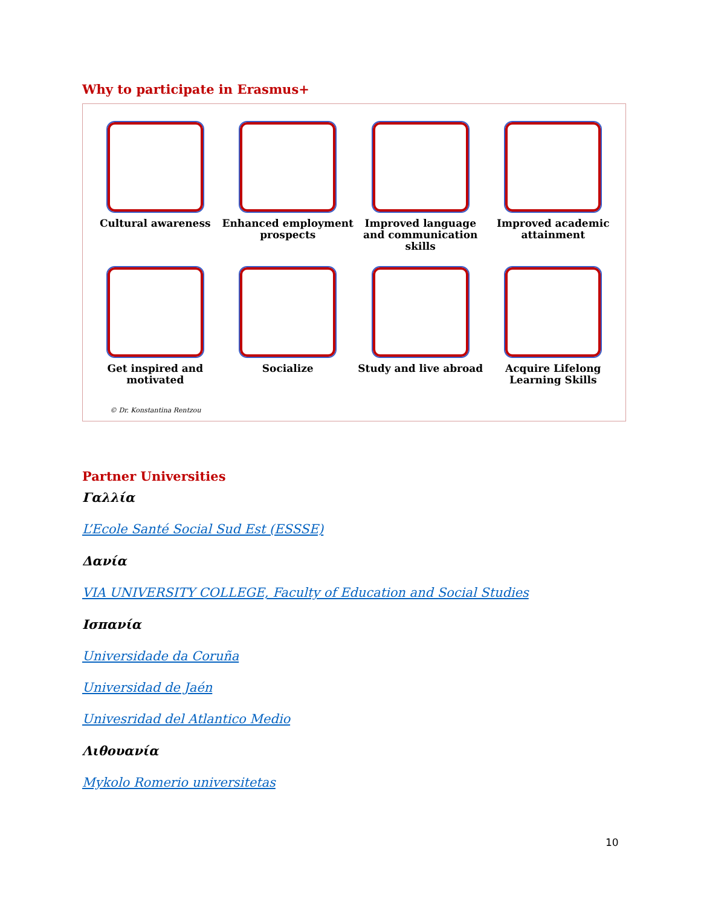Why to participate in Erasmus+
Cultural awareness
Enhanced employment prospects
Improved language and communication skills
Improved academic attainment
Get inspired and motivated
Socialize
Study and live abroad
Acquire Lifelong Learning Skills
© Dr. Konstantina Rentzou
Partner Universities
Γαλλία
L’Ecole Santé Social Sud Est (ESSSE)
Δανία
VIA UNIVERSITY COLLEGE, Faculty of Education and Social Studies
Ισπανία
Universidade da Coruña
Universidad de Jaén
Univesridad del Atlantico Medio
Λιθουανία
Mykolo Romerio universitetas
10